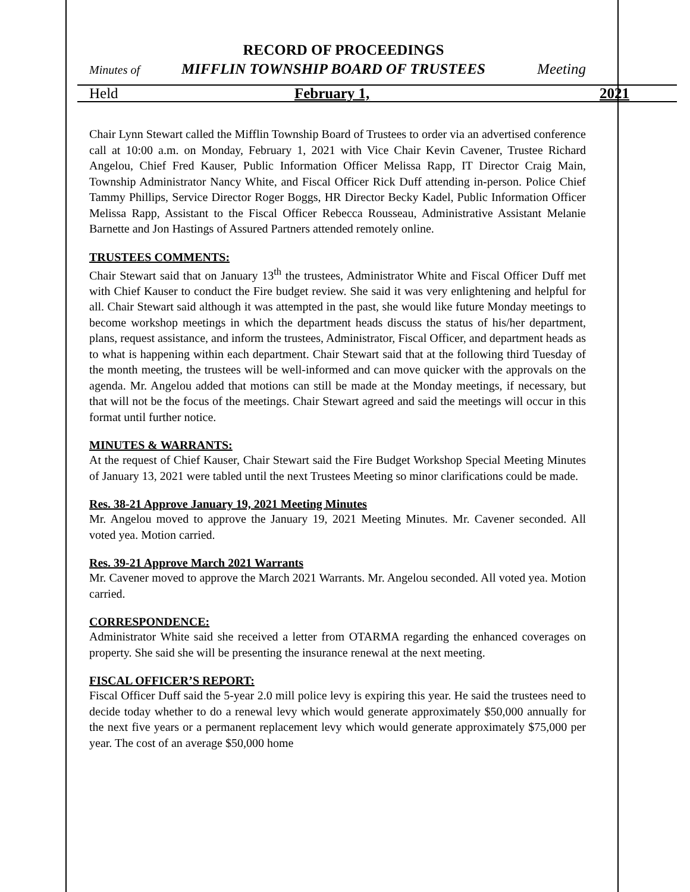RECORD OF PROCEEDINGS
Minutes of MIFFLIN TOWNSHIP BOARD OF TRUSTEES Meeting
Held February 1, 2021
Chair Lynn Stewart called the Mifflin Township Board of Trustees to order via an advertised conference call at 10:00 a.m. on Monday, February 1, 2021 with Vice Chair Kevin Cavener, Trustee Richard Angelou, Chief Fred Kauser, Public Information Officer Melissa Rapp, IT Director Craig Main, Township Administrator Nancy White, and Fiscal Officer Rick Duff attending in-person. Police Chief Tammy Phillips, Service Director Roger Boggs, HR Director Becky Kadel, Public Information Officer Melissa Rapp, Assistant to the Fiscal Officer Rebecca Rousseau, Administrative Assistant Melanie Barnette and Jon Hastings of Assured Partners attended remotely online.
TRUSTEES COMMENTS:
Chair Stewart said that on January 13<sup>th</sup> the trustees, Administrator White and Fiscal Officer Duff met with Chief Kauser to conduct the Fire budget review. She said it was very enlightening and helpful for all. Chair Stewart said although it was attempted in the past, she would like future Monday meetings to become workshop meetings in which the department heads discuss the status of his/her department, plans, request assistance, and inform the trustees, Administrator, Fiscal Officer, and department heads as to what is happening within each department. Chair Stewart said that at the following third Tuesday of the month meeting, the trustees will be well-informed and can move quicker with the approvals on the agenda. Mr. Angelou added that motions can still be made at the Monday meetings, if necessary, but that will not be the focus of the meetings. Chair Stewart agreed and said the meetings will occur in this format until further notice.
MINUTES & WARRANTS:
At the request of Chief Kauser, Chair Stewart said the Fire Budget Workshop Special Meeting Minutes of January 13, 2021 were tabled until the next Trustees Meeting so minor clarifications could be made.
Res. 38-21 Approve January 19, 2021 Meeting Minutes
Mr. Angelou moved to approve the January 19, 2021 Meeting Minutes. Mr. Cavener seconded. All voted yea. Motion carried.
Res. 39-21 Approve March 2021 Warrants
Mr. Cavener moved to approve the March 2021 Warrants. Mr. Angelou seconded. All voted yea. Motion carried.
CORRESPONDENCE:
Administrator White said she received a letter from OTARMA regarding the enhanced coverages on property. She said she will be presenting the insurance renewal at the next meeting.
FISCAL OFFICER’S REPORT:
Fiscal Officer Duff said the 5-year 2.0 mill police levy is expiring this year. He said the trustees need to decide today whether to do a renewal levy which would generate approximately $50,000 annually for the next five years or a permanent replacement levy which would generate approximately $75,000 per year. The cost of an average $50,000 home